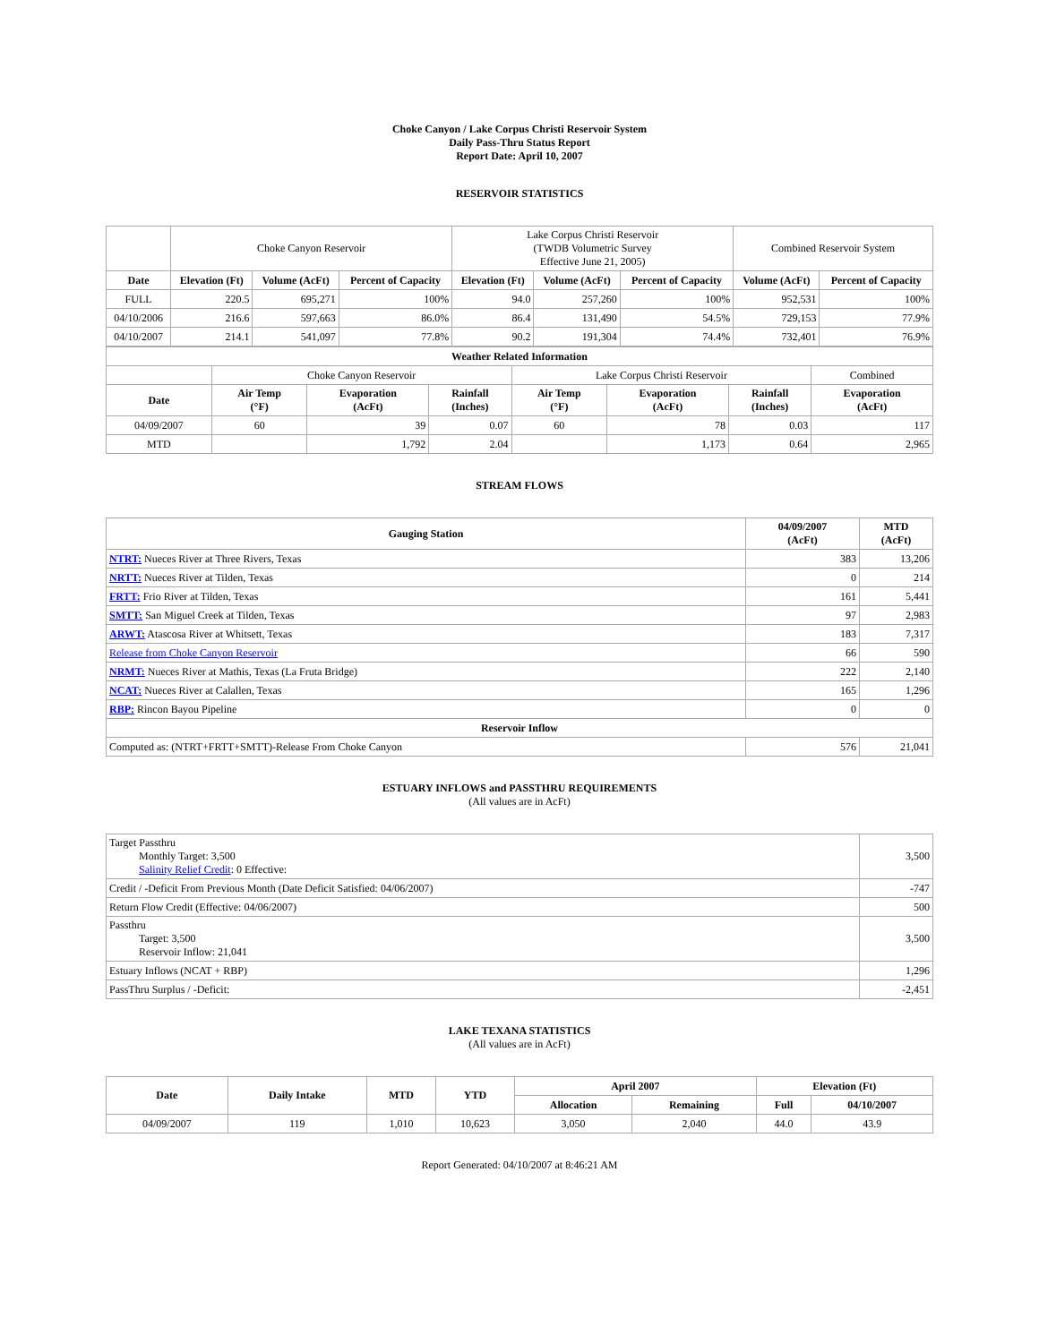Choke Canyon / Lake Corpus Christi Reservoir System
Daily Pass-Thru Status Report
Report Date: April 10, 2007
RESERVOIR STATISTICS
| | Choke Canyon Reservoir | | | Lake Corpus Christi Reservoir (TWDB Volumetric Survey Effective June 21, 2005) | | | Combined Reservoir System | |
| Date | Elevation (Ft) | Volume (AcFt) | Percent of Capacity | Elevation (Ft) | Volume (AcFt) | Percent of Capacity | Volume (AcFt) | Percent of Capacity |
| FULL | 220.5 | 695,271 | 100% | 94.0 | 257,260 | 100% | 952,531 | 100% |
| 04/10/2006 | 216.6 | 597,663 | 86.0% | 86.4 | 131,490 | 54.5% | 729,153 | 77.9% |
| 04/10/2007 | 214.1 | 541,097 | 77.8% | 90.2 | 191,304 | 74.4% | 732,401 | 76.9% |
| Weather Related Information | | | | | | | |
| --- | --- | --- | --- | --- | --- | --- | --- |
| | Choke Canyon Reservoir | | | Lake Corpus Christi Reservoir | | | Combined |
| Date | Air Temp (°F) | Evaporation (AcFt) | Rainfall (Inches) | Air Temp (°F) | Evaporation (AcFt) | Rainfall (Inches) | Evaporation (AcFt) |
| 04/09/2007 | 60 | 39 | 0.07 | 60 | 78 | 0.03 | 117 |
| MTD | | 1,792 | 2.04 | | 1,173 | 0.64 | 2,965 |
STREAM FLOWS
| Gauging Station | 04/09/2007 (AcFt) | MTD (AcFt) |
| --- | --- | --- |
| NTRT: Nueces River at Three Rivers, Texas | 383 | 13,206 |
| NRTT: Nueces River at Tilden, Texas | 0 | 214 |
| FRTT: Frio River at Tilden, Texas | 161 | 5,441 |
| SMTT: San Miguel Creek at Tilden, Texas | 97 | 2,983 |
| ARWT: Atascosa River at Whitsett, Texas | 183 | 7,317 |
| Release from Choke Canyon Reservoir | 66 | 590 |
| NRMT: Nueces River at Mathis, Texas (La Fruta Bridge) | 222 | 2,140 |
| NCAT: Nueces River at Calallen, Texas | 165 | 1,296 |
| RBP: Rincon Bayou Pipeline | 0 | 0 |
| Reservoir Inflow | | |
| Computed as: (NTRT+FRTT+SMTT)-Release From Choke Canyon | 576 | 21,041 |
ESTUARY INFLOWS and PASSTHRU REQUIREMENTS
(All values are in AcFt)
| Target Passthru Monthly Target: 3,500 Salinity Relief Credit : 0 Effective: | 3,500 |
| Credit / -Deficit From Previous Month (Date Deficit Satisfied: 04/06/2007) | -747 |
| Return Flow Credit (Effective: 04/06/2007) | 500 |
| Passthru Target: 3,500 Reservoir Inflow: 21,041 | 3,500 |
| Estuary Inflows (NCAT + RBP) | 1,296 |
| PassThru Surplus / -Deficit: | -2,451 |
LAKE TEXANA STATISTICS
(All values are in AcFt)
| Date | Daily Intake | MTD | YTD | April 2007 | | Elevation (Ft) | |
| --- | --- | --- | --- | --- | --- | --- | --- |
| | | | | Allocation | Remaining | Full | 04/10/2007 |
| 04/09/2007 | 119 | 1,010 | 10,623 | 3,050 | 2,040 | 44.0 | 43.9 |
Report Generated: 04/10/2007 at 8:46:21 AM